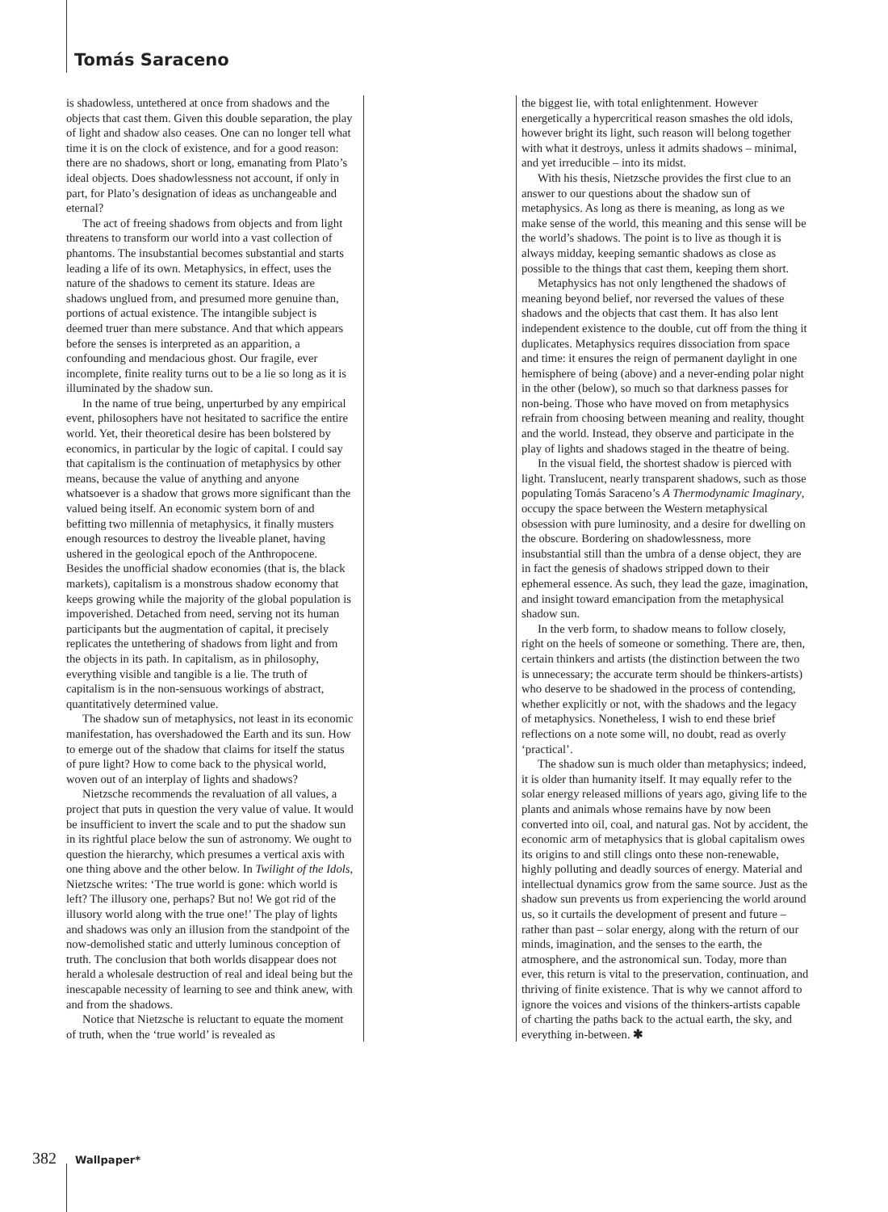Tomás Saraceno
is shadowless, untethered at once from shadows and the objects that cast them. Given this double separation, the play of light and shadow also ceases. One can no longer tell what time it is on the clock of existence, and for a good reason: there are no shadows, short or long, emanating from Plato’s ideal objects. Does shadowlessness not account, if only in part, for Plato’s designation of ideas as unchangeable and eternal?
The act of freeing shadows from objects and from light threatens to transform our world into a vast collection of phantoms. The insubstantial becomes substantial and starts leading a life of its own. Metaphysics, in effect, uses the nature of the shadows to cement its stature. Ideas are shadows unglued from, and presumed more genuine than, portions of actual existence. The intangible subject is deemed truer than mere substance. And that which appears before the senses is interpreted as an apparition, a confounding and mendacious ghost. Our fragile, ever incomplete, finite reality turns out to be a lie so long as it is illuminated by the shadow sun.
In the name of true being, unperturbed by any empirical event, philosophers have not hesitated to sacrifice the entire world. Yet, their theoretical desire has been bolstered by economics, in particular by the logic of capital. I could say that capitalism is the continuation of metaphysics by other means, because the value of anything and anyone whatsoever is a shadow that grows more significant than the valued being itself. An economic system born of and befitting two millennia of metaphysics, it finally musters enough resources to destroy the liveable planet, having ushered in the geological epoch of the Anthropocene. Besides the unofficial shadow economies (that is, the black markets), capitalism is a monstrous shadow economy that keeps growing while the majority of the global population is impoverished. Detached from need, serving not its human participants but the augmentation of capital, it precisely replicates the untethering of shadows from light and from the objects in its path. In capitalism, as in philosophy, everything visible and tangible is a lie. The truth of capitalism is in the non-sensuous workings of abstract, quantitatively determined value.
The shadow sun of metaphysics, not least in its economic manifestation, has overshadowed the Earth and its sun. How to emerge out of the shadow that claims for itself the status of pure light? How to come back to the physical world, woven out of an interplay of lights and shadows?
Nietzsche recommends the revaluation of all values, a project that puts in question the very value of value. It would be insufficient to invert the scale and to put the shadow sun in its rightful place below the sun of astronomy. We ought to question the hierarchy, which presumes a vertical axis with one thing above and the other below. In Twilight of the Idols, Nietzsche writes: ‘The true world is gone: which world is left? The illusory one, perhaps? But no! We got rid of the illusory world along with the true one!’ The play of lights and shadows was only an illusion from the standpoint of the now-demolished static and utterly luminous conception of truth. The conclusion that both worlds disappear does not herald a wholesale destruction of real and ideal being but the inescapable necessity of learning to see and think anew, with and from the shadows.
Notice that Nietzsche is reluctant to equate the moment of truth, when the ‘true world’ is revealed as
the biggest lie, with total enlightenment. However energetically a hypercritical reason smashes the old idols, however bright its light, such reason will belong together with what it destroys, unless it admits shadows – minimal, and yet irreducible – into its midst.
With his thesis, Nietzsche provides the first clue to an answer to our questions about the shadow sun of metaphysics. As long as there is meaning, as long as we make sense of the world, this meaning and this sense will be the world’s shadows. The point is to live as though it is always midday, keeping semantic shadows as close as possible to the things that cast them, keeping them short.
Metaphysics has not only lengthened the shadows of meaning beyond belief, nor reversed the values of these shadows and the objects that cast them. It has also lent independent existence to the double, cut off from the thing it duplicates. Metaphysics requires dissociation from space and time: it ensures the reign of permanent daylight in one hemisphere of being (above) and a never-ending polar night in the other (below), so much so that darkness passes for non-being. Those who have moved on from metaphysics refrain from choosing between meaning and reality, thought and the world. Instead, they observe and participate in the play of lights and shadows staged in the theatre of being.
In the visual field, the shortest shadow is pierced with light. Translucent, nearly transparent shadows, such as those populating Tomás Saraceno’s A Thermodynamic Imaginary, occupy the space between the Western metaphysical obsession with pure luminosity, and a desire for dwelling on the obscure. Bordering on shadowlessness, more insubstantial still than the umbra of a dense object, they are in fact the genesis of shadows stripped down to their ephemeral essence. As such, they lead the gaze, imagination, and insight toward emancipation from the metaphysical shadow sun.
In the verb form, to shadow means to follow closely, right on the heels of someone or something. There are, then, certain thinkers and artists (the distinction between the two is unnecessary; the accurate term should be thinkers-artists) who deserve to be shadowed in the process of contending, whether explicitly or not, with the shadows and the legacy of metaphysics. Nonetheless, I wish to end these brief reflections on a note some will, no doubt, read as overly ‘practical’.
The shadow sun is much older than metaphysics; indeed, it is older than humanity itself. It may equally refer to the solar energy released millions of years ago, giving life to the plants and animals whose remains have by now been converted into oil, coal, and natural gas. Not by accident, the economic arm of metaphysics that is global capitalism owes its origins to and still clings onto these non-renewable, highly polluting and deadly sources of energy. Material and intellectual dynamics grow from the same source. Just as the shadow sun prevents us from experiencing the world around us, so it curtails the development of present and future – rather than past – solar energy, along with the return of our minds, imagination, and the senses to the earth, the atmosphere, and the astronomical sun. Today, more than ever, this return is vital to the preservation, continuation, and thriving of finite existence. That is why we cannot afford to ignore the voices and visions of the thinkers-artists capable of charting the paths back to the actual earth, the sky, and everything in-between. ✱
382 Wallpaper*